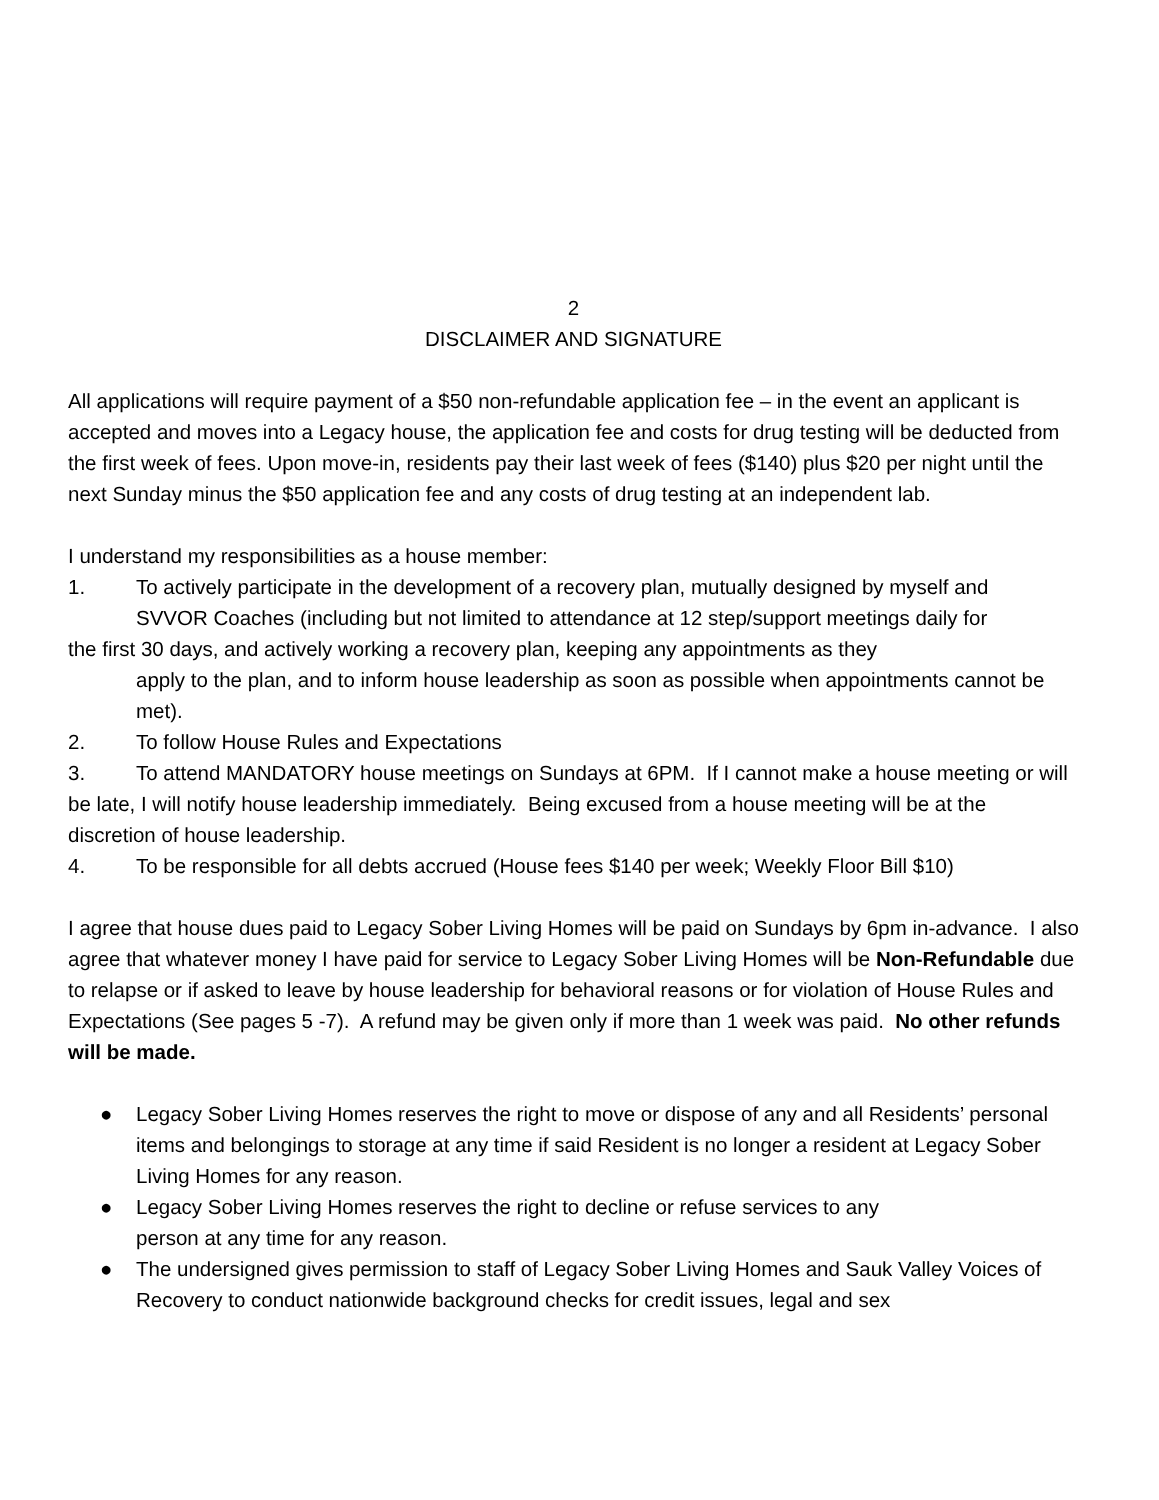2
DISCLAIMER AND SIGNATURE
All applications will require payment of a $50 non-refundable application fee – in the event an applicant is accepted and moves into a Legacy house, the application fee and costs for drug testing will be deducted from the first week of fees. Upon move-in, residents pay their last week of fees ($140) plus $20 per night until the next Sunday minus the $50 application fee and any costs of drug testing at an independent lab.
I understand my responsibilities as a house member:
1. To actively participate in the development of a recovery plan, mutually designed by myself and
SVVOR Coaches (including but not limited to attendance at 12 step/support meetings daily for
the first 30 days, and actively working a recovery plan, keeping any appointments as they
apply to the plan, and to inform house leadership as soon as possible when appointments cannot be met).
2. To follow House Rules and Expectations
3. To attend MANDATORY house meetings on Sundays at 6PM. If I cannot make a house meeting or will be late, I will notify house leadership immediately. Being excused from a house meeting will be at the discretion of house leadership.
4. To be responsible for all debts accrued (House fees $140 per week; Weekly Floor Bill $10)
I agree that house dues paid to Legacy Sober Living Homes will be paid on Sundays by 6pm in-advance. I also agree that whatever money I have paid for service to Legacy Sober Living Homes will be Non-Refundable due to relapse or if asked to leave by house leadership for behavioral reasons or for violation of House Rules and Expectations (See pages 5 -7). A refund may be given only if more than 1 week was paid. No other refunds will be made.
● Legacy Sober Living Homes reserves the right to move or dispose of any and all Residents’ personal items and belongings to storage at any time if said Resident is no longer a resident at Legacy Sober Living Homes for any reason.
● Legacy Sober Living Homes reserves the right to decline or refuse services to any
person at any time for any reason.
● The undersigned gives permission to staff of Legacy Sober Living Homes and Sauk Valley Voices of Recovery to conduct nationwide background checks for credit issues, legal and sex